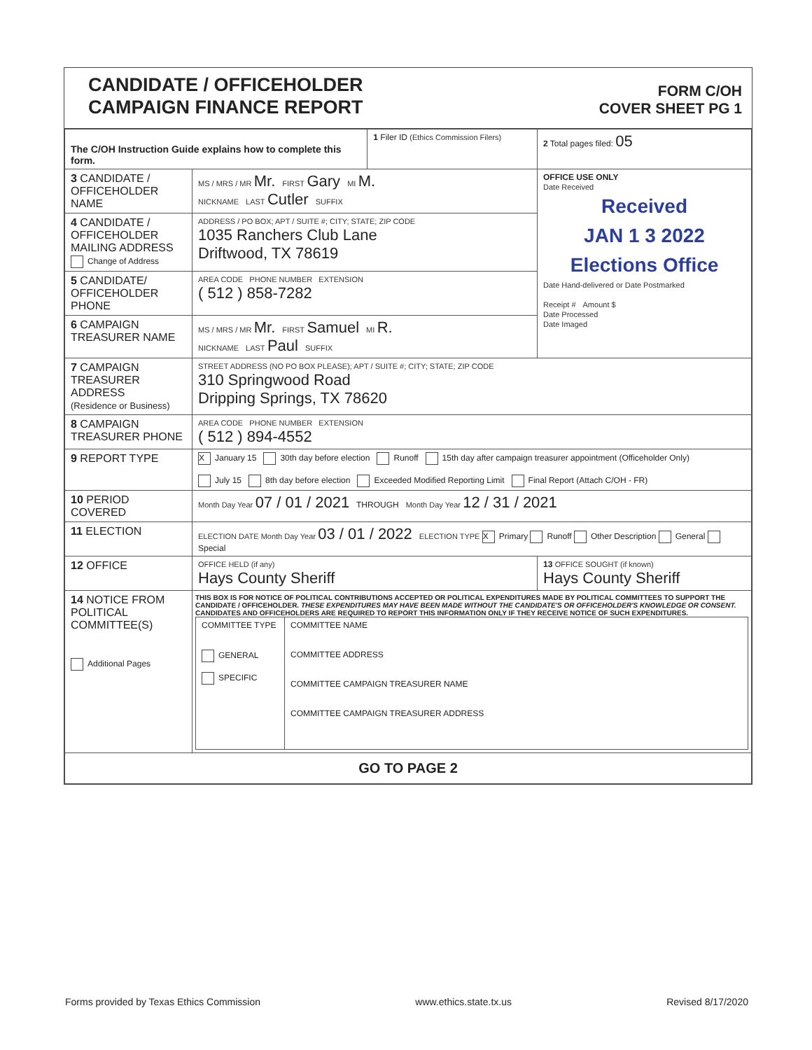CANDIDATE / OFFICEHOLDER
CAMPAIGN FINANCE REPORT
FORM C/OH
COVER SHEET PG 1
| The C/OH Instruction Guide explains how to complete this form. | | 1 Filer ID (Ethics Commission Filers) | 2 Total pages filed: 05 |
| 3 CANDIDATE / OFFICEHOLDER NAME | MS / MRS / MR Mr. FIRST Gary MI M. NICKNAME LAST Cutler SUFFIX | | OFFICE USE ONLY Date Received Received JAN 1 3 2022 Elections Office Date Hand-delivered or Date Postmarked Receipt # Amount $ Date Processed Date Imaged |
| 4 CANDIDATE / OFFICEHOLDER MAILING ADDRESS Change of Address | ADDRESS / PO BOX; APT / SUITE #; CITY; STATE; ZIP CODE 1035 Ranchers Club Lane Driftwood, TX 78619 | | |
| 5 CANDIDATE/ OFFICEHOLDER PHONE | AREA CODE PHONE NUMBER EXTENSION ( 512 ) 858-7282 | | |
| 6 CAMPAIGN TREASURER NAME | MS / MRS / MR Mr. FIRST Samuel MI R. NICKNAME LAST Paul SUFFIX | | |
| 7 CAMPAIGN TREASURER ADDRESS (Residence or Business) | STREET ADDRESS (NO PO BOX PLEASE); APT / SUITE #; CITY; STATE; ZIP CODE 310 Springwood Road Dripping Springs, TX 78620 | | |
| 8 CAMPAIGN TREASURER PHONE | AREA CODE PHONE NUMBER EXTENSION ( 512 ) 894-4552 | | |
| 9 REPORT TYPE | X January 15 30th day before election Runoff 15th day after campaign treasurer appointment (Officeholder Only) July 15 8th day before election Exceeded Modified Reporting Limit Final Report (Attach C/OH - FR) | | |
| 10 PERIOD COVERED | Month Day Year 07 / 01 / 2021 THROUGH Month Day Year 12 / 31 / 2021 | | |
| 11 ELECTION | ELECTION DATE Month Day Year 03 / 01 / 2022 ELECTION TYPE X Primary Runoff Other Description General Special | | |
| 12 OFFICE | OFFICE HELD (if any) Hays County Sheriff | | 13 OFFICE SOUGHT (if known) Hays County Sheriff |
| 14 NOTICE FROM POLITICAL COMMITTEE(S) Additional Pages | THIS BOX IS FOR NOTICE OF POLITICAL CONTRIBUTIONS ACCEPTED OR POLITICAL EXPENDITURES MADE BY POLITICAL COMMITTEES TO SUPPORT THE CANDIDATE / OFFICEHOLDER. THESE EXPENDITURES MAY HAVE BEEN MADE WITHOUT THE CANDIDATE'S OR OFFICEHOLDER'S KNOWLEDGE OR CONSENT. CANDIDATES AND OFFICEHOLDERS ARE REQUIRED TO REPORT THIS INFORMATION ONLY IF THEY RECEIVE NOTICE OF SUCH EXPENDITURES. / COMMITTEE TYPE GENERAL SPECIFIC / COMMITTEE NAME COMMITTEE ADDRESS COMMITTEE CAMPAIGN TREASURER NAME COMMITTEE CAMPAIGN TREASURER ADDRESS / | | |
| GO TO PAGE 2 | | | |
Forms provided by Texas Ethics Commission www.ethics.state.tx.us Revised 8/17/2020